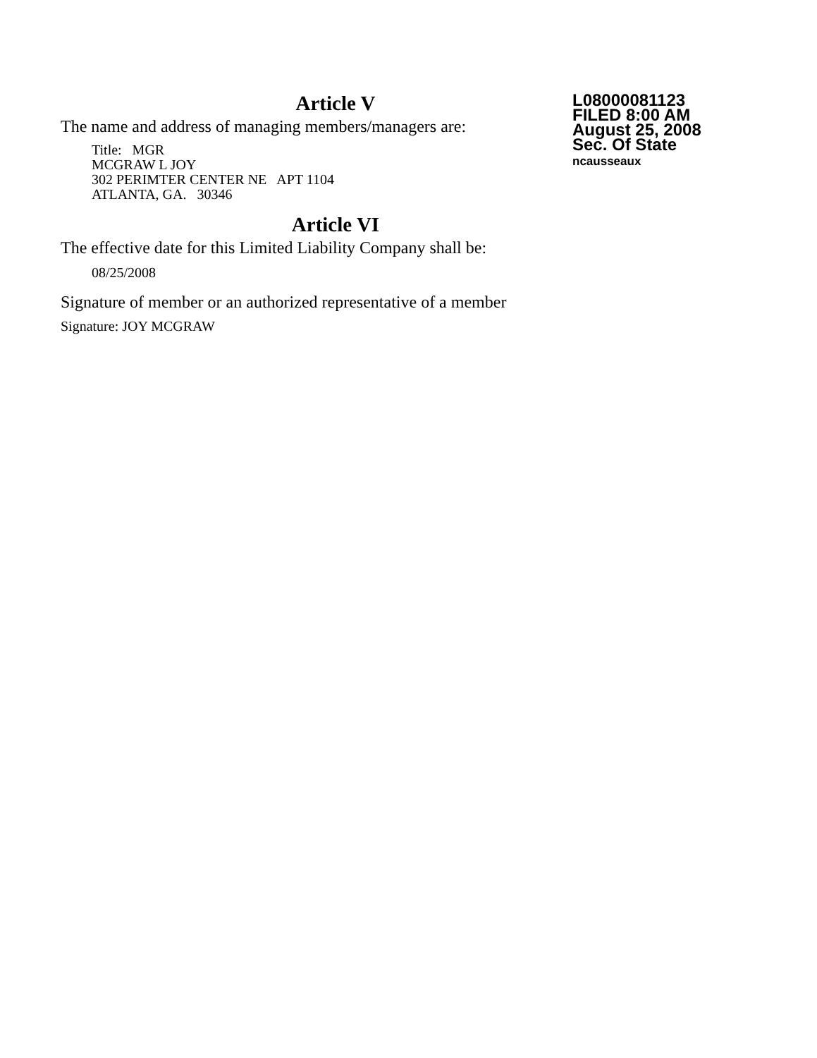L08000081123
FILED 8:00 AM
August 25, 2008
Sec. Of State
ncausseaux
Article V
The name and address of managing members/managers are:
Title: MGR
MCGRAW L JOY
302 PERIMTER CENTER NE APT 1104
ATLANTA, GA. 30346
Article VI
The effective date for this Limited Liability Company shall be:
08/25/2008
Signature of member or an authorized representative of a member
Signature: JOY MCGRAW